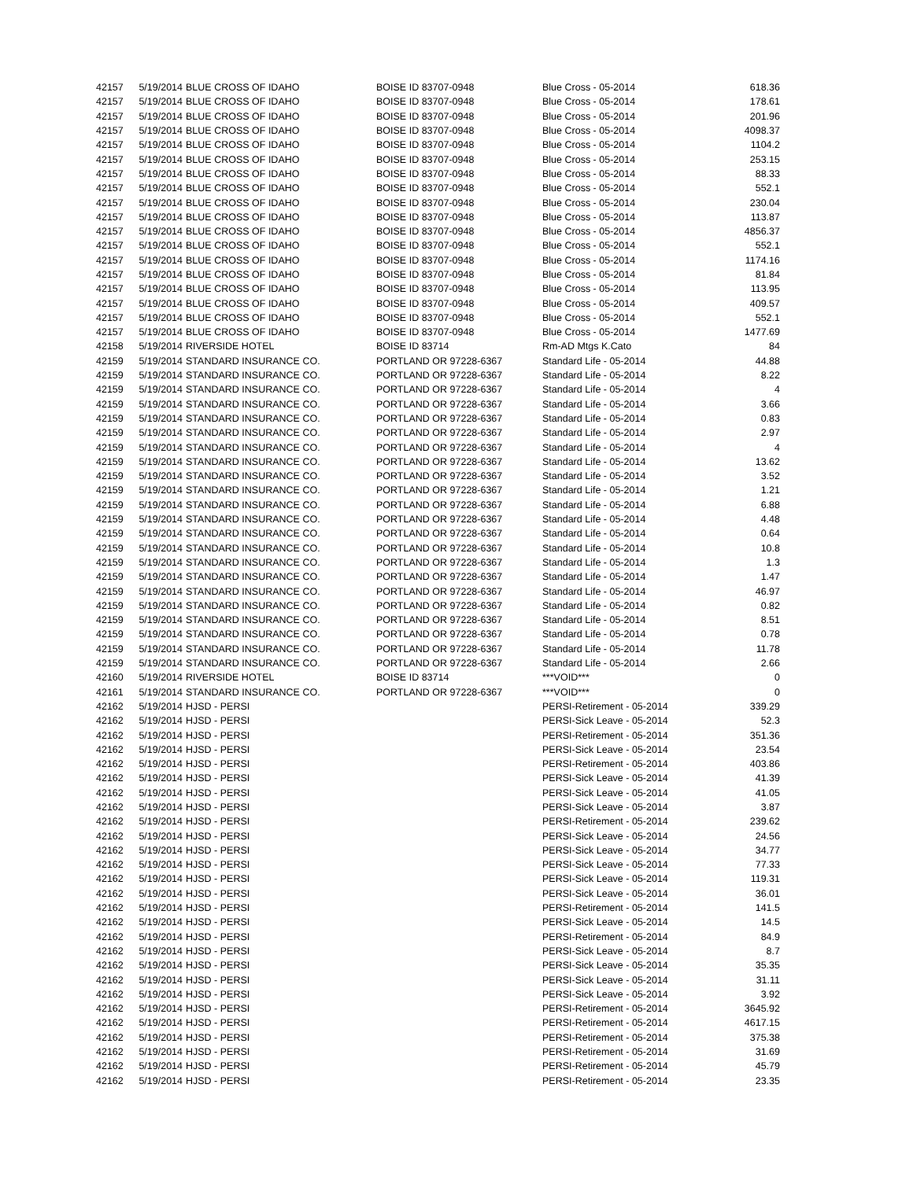| 42157 | 5/19/2014 | BLUE CROSS OF IDAHO | BOISE ID 83707-0948 | Blue Cross - 05-2014 | 618.36 |
| 42157 | 5/19/2014 | BLUE CROSS OF IDAHO | BOISE ID 83707-0948 | Blue Cross - 05-2014 | 178.61 |
| 42157 | 5/19/2014 | BLUE CROSS OF IDAHO | BOISE ID 83707-0948 | Blue Cross - 05-2014 | 201.96 |
| 42157 | 5/19/2014 | BLUE CROSS OF IDAHO | BOISE ID 83707-0948 | Blue Cross - 05-2014 | 4098.37 |
| 42157 | 5/19/2014 | BLUE CROSS OF IDAHO | BOISE ID 83707-0948 | Blue Cross - 05-2014 | 1104.2 |
| 42157 | 5/19/2014 | BLUE CROSS OF IDAHO | BOISE ID 83707-0948 | Blue Cross - 05-2014 | 253.15 |
| 42157 | 5/19/2014 | BLUE CROSS OF IDAHO | BOISE ID 83707-0948 | Blue Cross - 05-2014 | 88.33 |
| 42157 | 5/19/2014 | BLUE CROSS OF IDAHO | BOISE ID 83707-0948 | Blue Cross - 05-2014 | 552.1 |
| 42157 | 5/19/2014 | BLUE CROSS OF IDAHO | BOISE ID 83707-0948 | Blue Cross - 05-2014 | 230.04 |
| 42157 | 5/19/2014 | BLUE CROSS OF IDAHO | BOISE ID 83707-0948 | Blue Cross - 05-2014 | 113.87 |
| 42157 | 5/19/2014 | BLUE CROSS OF IDAHO | BOISE ID 83707-0948 | Blue Cross - 05-2014 | 4856.37 |
| 42157 | 5/19/2014 | BLUE CROSS OF IDAHO | BOISE ID 83707-0948 | Blue Cross - 05-2014 | 552.1 |
| 42157 | 5/19/2014 | BLUE CROSS OF IDAHO | BOISE ID 83707-0948 | Blue Cross - 05-2014 | 1174.16 |
| 42157 | 5/19/2014 | BLUE CROSS OF IDAHO | BOISE ID 83707-0948 | Blue Cross - 05-2014 | 81.84 |
| 42157 | 5/19/2014 | BLUE CROSS OF IDAHO | BOISE ID 83707-0948 | Blue Cross - 05-2014 | 113.95 |
| 42157 | 5/19/2014 | BLUE CROSS OF IDAHO | BOISE ID 83707-0948 | Blue Cross - 05-2014 | 409.57 |
| 42157 | 5/19/2014 | BLUE CROSS OF IDAHO | BOISE ID 83707-0948 | Blue Cross - 05-2014 | 552.1 |
| 42157 | 5/19/2014 | BLUE CROSS OF IDAHO | BOISE ID 83707-0948 | Blue Cross - 05-2014 | 1477.69 |
| 42158 | 5/19/2014 | RIVERSIDE HOTEL | BOISE ID 83714 | Rm-AD Mtgs K.Cato | 84 |
| 42159 | 5/19/2014 | STANDARD INSURANCE CO. | PORTLAND OR 97228-6367 | Standard Life - 05-2014 | 44.88 |
| 42159 | 5/19/2014 | STANDARD INSURANCE CO. | PORTLAND OR 97228-6367 | Standard Life - 05-2014 | 8.22 |
| 42159 | 5/19/2014 | STANDARD INSURANCE CO. | PORTLAND OR 97228-6367 | Standard Life - 05-2014 | 4 |
| 42159 | 5/19/2014 | STANDARD INSURANCE CO. | PORTLAND OR 97228-6367 | Standard Life - 05-2014 | 3.66 |
| 42159 | 5/19/2014 | STANDARD INSURANCE CO. | PORTLAND OR 97228-6367 | Standard Life - 05-2014 | 0.83 |
| 42159 | 5/19/2014 | STANDARD INSURANCE CO. | PORTLAND OR 97228-6367 | Standard Life - 05-2014 | 2.97 |
| 42159 | 5/19/2014 | STANDARD INSURANCE CO. | PORTLAND OR 97228-6367 | Standard Life - 05-2014 | 4 |
| 42159 | 5/19/2014 | STANDARD INSURANCE CO. | PORTLAND OR 97228-6367 | Standard Life - 05-2014 | 13.62 |
| 42159 | 5/19/2014 | STANDARD INSURANCE CO. | PORTLAND OR 97228-6367 | Standard Life - 05-2014 | 3.52 |
| 42159 | 5/19/2014 | STANDARD INSURANCE CO. | PORTLAND OR 97228-6367 | Standard Life - 05-2014 | 1.21 |
| 42159 | 5/19/2014 | STANDARD INSURANCE CO. | PORTLAND OR 97228-6367 | Standard Life - 05-2014 | 6.88 |
| 42159 | 5/19/2014 | STANDARD INSURANCE CO. | PORTLAND OR 97228-6367 | Standard Life - 05-2014 | 4.48 |
| 42159 | 5/19/2014 | STANDARD INSURANCE CO. | PORTLAND OR 97228-6367 | Standard Life - 05-2014 | 0.64 |
| 42159 | 5/19/2014 | STANDARD INSURANCE CO. | PORTLAND OR 97228-6367 | Standard Life - 05-2014 | 10.8 |
| 42159 | 5/19/2014 | STANDARD INSURANCE CO. | PORTLAND OR 97228-6367 | Standard Life - 05-2014 | 1.3 |
| 42159 | 5/19/2014 | STANDARD INSURANCE CO. | PORTLAND OR 97228-6367 | Standard Life - 05-2014 | 1.47 |
| 42159 | 5/19/2014 | STANDARD INSURANCE CO. | PORTLAND OR 97228-6367 | Standard Life - 05-2014 | 46.97 |
| 42159 | 5/19/2014 | STANDARD INSURANCE CO. | PORTLAND OR 97228-6367 | Standard Life - 05-2014 | 0.82 |
| 42159 | 5/19/2014 | STANDARD INSURANCE CO. | PORTLAND OR 97228-6367 | Standard Life - 05-2014 | 8.51 |
| 42159 | 5/19/2014 | STANDARD INSURANCE CO. | PORTLAND OR 97228-6367 | Standard Life - 05-2014 | 0.78 |
| 42159 | 5/19/2014 | STANDARD INSURANCE CO. | PORTLAND OR 97228-6367 | Standard Life - 05-2014 | 11.78 |
| 42159 | 5/19/2014 | STANDARD INSURANCE CO. | PORTLAND OR 97228-6367 | Standard Life - 05-2014 | 2.66 |
| 42160 | 5/19/2014 | RIVERSIDE HOTEL | BOISE ID 83714 | ***VOID*** | 0 |
| 42161 | 5/19/2014 | STANDARD INSURANCE CO. | PORTLAND OR 97228-6367 | ***VOID*** | 0 |
| 42162 | 5/19/2014 | HJSD - PERSI | | PERSI-Retirement - 05-2014 | 339.29 |
| 42162 | 5/19/2014 | HJSD - PERSI | | PERSI-Sick Leave - 05-2014 | 52.3 |
| 42162 | 5/19/2014 | HJSD - PERSI | | PERSI-Retirement - 05-2014 | 351.36 |
| 42162 | 5/19/2014 | HJSD - PERSI | | PERSI-Sick Leave - 05-2014 | 23.54 |
| 42162 | 5/19/2014 | HJSD - PERSI | | PERSI-Retirement - 05-2014 | 403.86 |
| 42162 | 5/19/2014 | HJSD - PERSI | | PERSI-Sick Leave - 05-2014 | 41.39 |
| 42162 | 5/19/2014 | HJSD - PERSI | | PERSI-Sick Leave - 05-2014 | 41.05 |
| 42162 | 5/19/2014 | HJSD - PERSI | | PERSI-Sick Leave - 05-2014 | 3.87 |
| 42162 | 5/19/2014 | HJSD - PERSI | | PERSI-Retirement - 05-2014 | 239.62 |
| 42162 | 5/19/2014 | HJSD - PERSI | | PERSI-Sick Leave - 05-2014 | 24.56 |
| 42162 | 5/19/2014 | HJSD - PERSI | | PERSI-Sick Leave - 05-2014 | 34.77 |
| 42162 | 5/19/2014 | HJSD - PERSI | | PERSI-Sick Leave - 05-2014 | 77.33 |
| 42162 | 5/19/2014 | HJSD - PERSI | | PERSI-Sick Leave - 05-2014 | 119.31 |
| 42162 | 5/19/2014 | HJSD - PERSI | | PERSI-Sick Leave - 05-2014 | 36.01 |
| 42162 | 5/19/2014 | HJSD - PERSI | | PERSI-Retirement - 05-2014 | 141.5 |
| 42162 | 5/19/2014 | HJSD - PERSI | | PERSI-Sick Leave - 05-2014 | 14.5 |
| 42162 | 5/19/2014 | HJSD - PERSI | | PERSI-Retirement - 05-2014 | 84.9 |
| 42162 | 5/19/2014 | HJSD - PERSI | | PERSI-Sick Leave - 05-2014 | 8.7 |
| 42162 | 5/19/2014 | HJSD - PERSI | | PERSI-Sick Leave - 05-2014 | 35.35 |
| 42162 | 5/19/2014 | HJSD - PERSI | | PERSI-Sick Leave - 05-2014 | 31.11 |
| 42162 | 5/19/2014 | HJSD - PERSI | | PERSI-Sick Leave - 05-2014 | 3.92 |
| 42162 | 5/19/2014 | HJSD - PERSI | | PERSI-Retirement - 05-2014 | 3645.92 |
| 42162 | 5/19/2014 | HJSD - PERSI | | PERSI-Retirement - 05-2014 | 4617.15 |
| 42162 | 5/19/2014 | HJSD - PERSI | | PERSI-Retirement - 05-2014 | 375.38 |
| 42162 | 5/19/2014 | HJSD - PERSI | | PERSI-Retirement - 05-2014 | 31.69 |
| 42162 | 5/19/2014 | HJSD - PERSI | | PERSI-Retirement - 05-2014 | 45.79 |
| 42162 | 5/19/2014 | HJSD - PERSI | | PERSI-Retirement - 05-2014 | 23.35 |